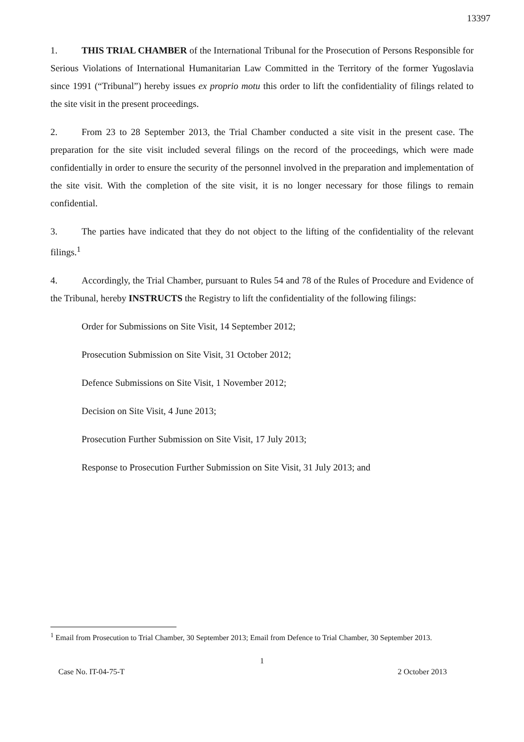13397
1. THIS TRIAL CHAMBER of the International Tribunal for the Prosecution of Persons Responsible for Serious Violations of International Humanitarian Law Committed in the Territory of the former Yugoslavia since 1991 (“Tribunal”) hereby issues ex proprio motu this order to lift the confidentiality of filings related to the site visit in the present proceedings.
2. From 23 to 28 September 2013, the Trial Chamber conducted a site visit in the present case. The preparation for the site visit included several filings on the record of the proceedings, which were made confidentially in order to ensure the security of the personnel involved in the preparation and implementation of the site visit. With the completion of the site visit, it is no longer necessary for those filings to remain confidential.
3. The parties have indicated that they do not object to the lifting of the confidentiality of the relevant filings.<sup>1</sup>
4. Accordingly, the Trial Chamber, pursuant to Rules 54 and 78 of the Rules of Procedure and Evidence of the Tribunal, hereby INSTRUCTS the Registry to lift the confidentiality of the following filings:
Order for Submissions on Site Visit, 14 September 2012;
Prosecution Submission on Site Visit, 31 October 2012;
Defence Submissions on Site Visit, 1 November 2012;
Decision on Site Visit, 4 June 2013;
Prosecution Further Submission on Site Visit, 17 July 2013;
Response to Prosecution Further Submission on Site Visit, 31 July 2013; and
<sup>1</sup> Email from Prosecution to Trial Chamber, 30 September 2013; Email from Defence to Trial Chamber, 30 September 2013.
1
Case No. IT-04-75-T 2 October 2013